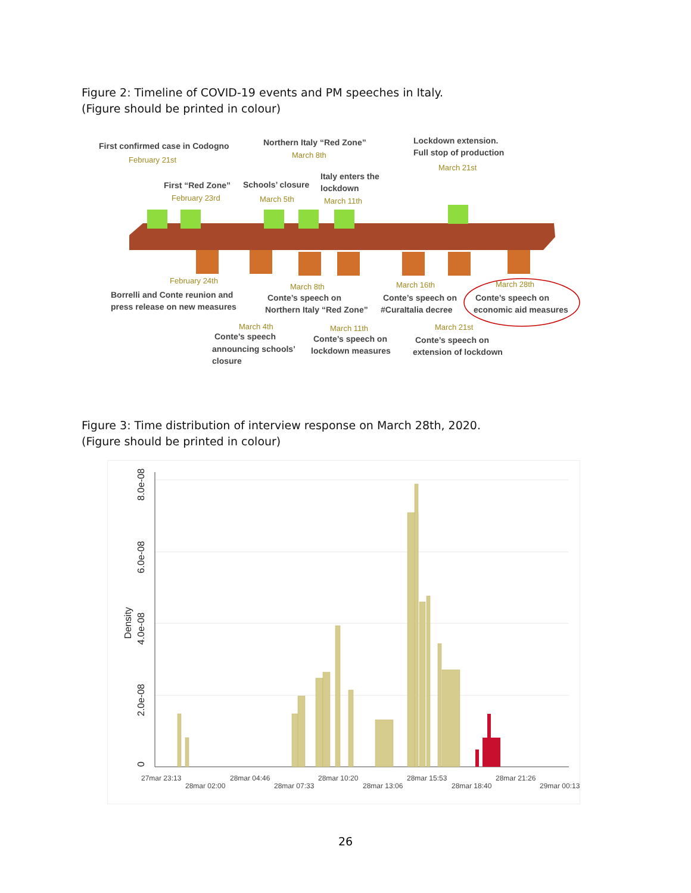Figure 2: Timeline of COVID-19 events and PM speeches in Italy.
(Figure should be printed in colour)
First confirmed case in Codogno
Northern Italy “Red Zone”
Lockdown extension.
Full stop of production
First “Red Zone”
Schools’ closure
Italy enters the
lockdown
Borrelli and Conte reunion and
press release on new measures
Conte’s speech on
Northern Italy “Red Zone”
Conte’s speech on
#CuraItalia decree
Conte’s speech on
economic aid measures
Conte’s speech
announcing schools’
closure
Conte’s speech on
lockdown measures
Conte’s speech on
extension of lockdown
February 21st
March 8th
March 21st
February 23rd
March 5th
March 11th
February 24th
March 8th
March 16th
March 28th
March 4th
March 11th
March 21st
Figure 3: Time distribution of interview response on March 28th, 2020.
(Figure should be printed in colour)
0
2.0e-08
4.0e-08
6.0e-08
8.0e-08
Density
27mar 23:13
28mar 02:00
28mar 04:46
28mar 07:33
28mar 10:20
28mar 13:06
28mar 15:53
28mar 18:40
28mar 21:26
29mar 00:13
26